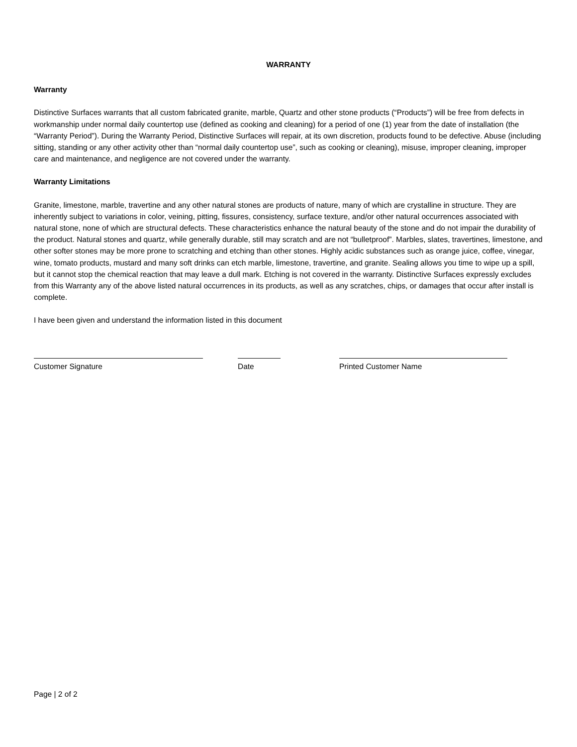WARRANTY
Warranty
Distinctive Surfaces warrants that all custom fabricated granite, marble, Quartz and other stone products (“Products”) will be free from defects in workmanship under normal daily countertop use (defined as cooking and cleaning) for a period of one (1) year from the date of installation (the “Warranty Period”). During the Warranty Period, Distinctive Surfaces will repair, at its own discretion, products found to be defective. Abuse (including sitting, standing or any other activity other than “normal daily countertop use”, such as cooking or cleaning), misuse, improper cleaning, improper care and maintenance, and negligence are not covered under the warranty.
Warranty Limitations
Granite, limestone, marble, travertine and any other natural stones are products of nature, many of which are crystalline in structure. They are inherently subject to variations in color, veining, pitting, fissures, consistency, surface texture, and/or other natural occurrences associated with natural stone, none of which are structural defects. These characteristics enhance the natural beauty of the stone and do not impair the durability of the product. Natural stones and quartz, while generally durable, still may scratch and are not “bulletproof”. Marbles, slates, travertines, limestone, and other softer stones may be more prone to scratching and etching than other stones. Highly acidic substances such as orange juice, coffee, vinegar, wine, tomato products, mustard and many soft drinks can etch marble, limestone, travertine, and granite. Sealing allows you time to wipe up a spill, but it cannot stop the chemical reaction that may leave a dull mark. Etching is not covered in the warranty. Distinctive Surfaces expressly excludes from this Warranty any of the above listed natural occurrences in its products, as well as any scratches, chips, or damages that occur after install is complete.
I have been given and understand the information listed in this document
Customer Signature Date Printed Customer Name
Page | 2 of 2